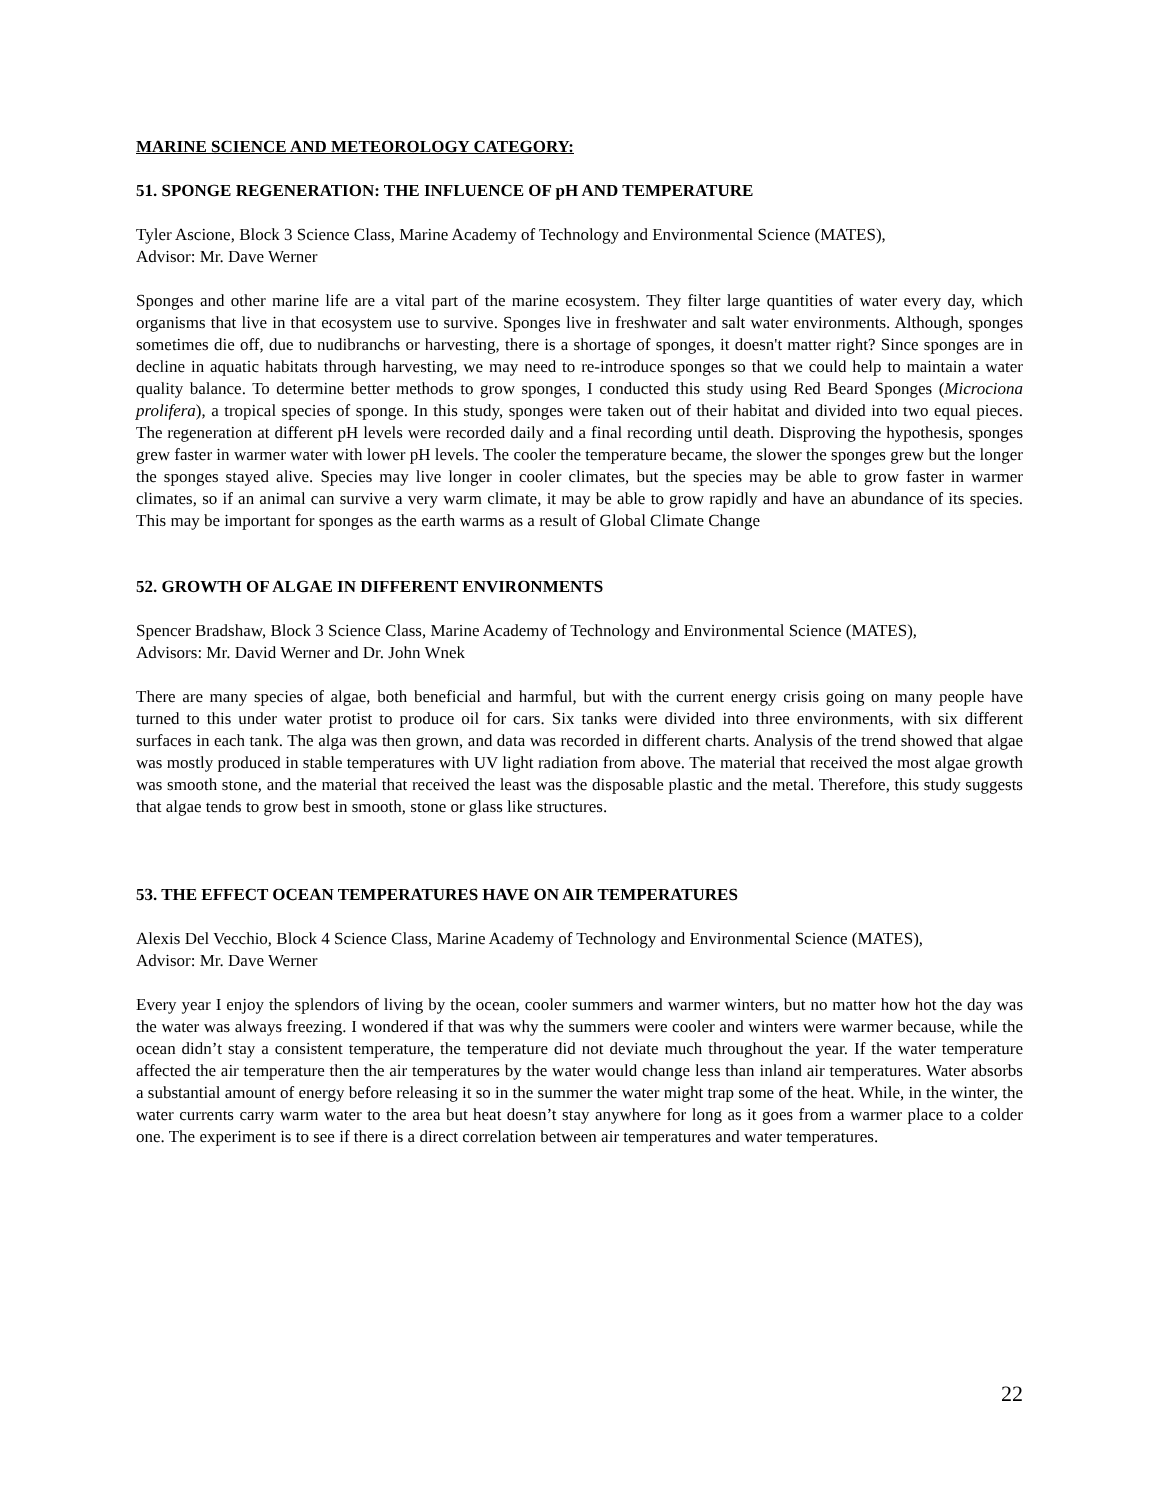MARINE SCIENCE AND METEOROLOGY CATEGORY:
51. SPONGE REGENERATION: THE INFLUENCE OF pH AND TEMPERATURE
Tyler Ascione, Block 3 Science Class, Marine Academy of Technology and Environmental Science (MATES),
Advisor: Mr. Dave Werner
Sponges and other marine life are a vital part of the marine ecosystem. They filter large quantities of water every day, which organisms that live in that ecosystem use to survive. Sponges live in freshwater and salt water environments. Although, sponges sometimes die off, due to nudibranchs or harvesting, there is a shortage of sponges, it doesn't matter right? Since sponges are in decline in aquatic habitats through harvesting, we may need to re-introduce sponges so that we could help to maintain a water quality balance. To determine better methods to grow sponges, I conducted this study using Red Beard Sponges (Microciona prolifera), a tropical species of sponge. In this study, sponges were taken out of their habitat and divided into two equal pieces. The regeneration at different pH levels were recorded daily and a final recording until death. Disproving the hypothesis, sponges grew faster in warmer water with lower pH levels. The cooler the temperature became, the slower the sponges grew but the longer the sponges stayed alive. Species may live longer in cooler climates, but the species may be able to grow faster in warmer climates, so if an animal can survive a very warm climate, it may be able to grow rapidly and have an abundance of its species. This may be important for sponges as the earth warms as a result of Global Climate Change
52. GROWTH OF ALGAE IN DIFFERENT ENVIRONMENTS
Spencer Bradshaw, Block 3 Science Class, Marine Academy of Technology and Environmental Science (MATES),
Advisors: Mr. David Werner and Dr. John Wnek
There are many species of algae, both beneficial and harmful, but with the current energy crisis going on many people have turned to this under water protist to produce oil for cars. Six tanks were divided into three environments, with six different surfaces in each tank. The alga was then grown, and data was recorded in different charts. Analysis of the trend showed that algae was mostly produced in stable temperatures with UV light radiation from above. The material that received the most algae growth was smooth stone, and the material that received the least was the disposable plastic and the metal. Therefore, this study suggests that algae tends to grow best in smooth, stone or glass like structures.
53. THE EFFECT OCEAN TEMPERATURES HAVE ON AIR TEMPERATURES
Alexis Del Vecchio, Block 4 Science Class, Marine Academy of Technology and Environmental Science (MATES),
Advisor: Mr. Dave Werner
Every year I enjoy the splendors of living by the ocean, cooler summers and warmer winters, but no matter how hot the day was the water was always freezing. I wondered if that was why the summers were cooler and winters were warmer because, while the ocean didn’t stay a consistent temperature, the temperature did not deviate much throughout the year. If the water temperature affected the air temperature then the air temperatures by the water would change less than inland air temperatures. Water absorbs a substantial amount of energy before releasing it so in the summer the water might trap some of the heat. While, in the winter, the water currents carry warm water to the area but heat doesn’t stay anywhere for long as it goes from a warmer place to a colder one. The experiment is to see if there is a direct correlation between air temperatures and water temperatures.
22